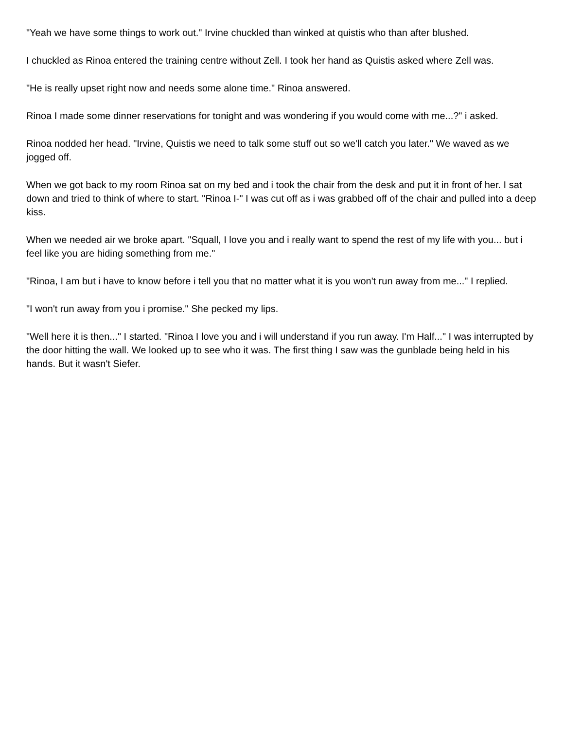"Yeah we have some things to work out." Irvine chuckled than winked at quistis who than after blushed.
I chuckled as Rinoa entered the training centre without Zell. I took her hand as Quistis asked where Zell was.
"He is really upset right now and needs some alone time." Rinoa answered.
Rinoa I made some dinner reservations for tonight and was wondering if you would come with me...?" i asked.
Rinoa nodded her head. "Irvine, Quistis we need to talk some stuff out so we'll catch you later." We waved as we jogged off.
When we got back to my room Rinoa sat on my bed and i took the chair from the desk and put it in front of her. I sat down and tried to think of where to start. "Rinoa I-" I was cut off as i was grabbed off of the chair and pulled into a deep kiss.
When we needed air we broke apart. "Squall, I love you and i really want to spend the rest of my life with you... but i feel like you are hiding something from me."
"Rinoa, I am but i have to know before i tell you that no matter what it is you won't run away from me..." I replied.
"I won't run away from you i promise." She pecked my lips.
"Well here it is then..." I started. "Rinoa I love you and i will understand if you run away. I'm Half..." I was interrupted by the door hitting the wall. We looked up to see who it was. The first thing I saw was the gunblade being held in his hands. But it wasn't Siefer.